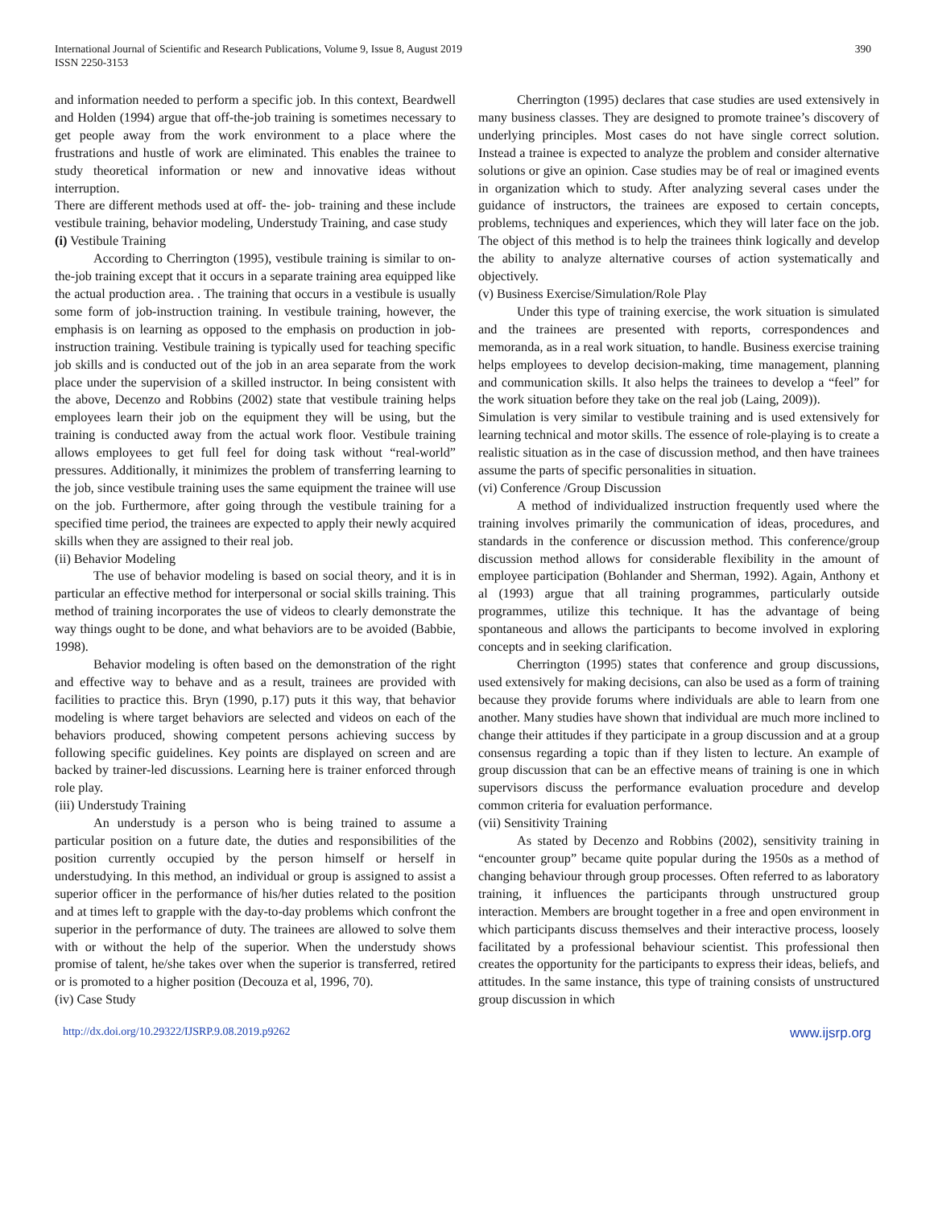International Journal of Scientific and Research Publications, Volume 9, Issue 8, August 2019
ISSN 2250-3153
390
and information needed to perform a specific job. In this context, Beardwell and Holden (1994) argue that off-the-job training is sometimes necessary to get people away from the work environment to a place where the frustrations and hustle of work are eliminated. This enables the trainee to study theoretical information or new and innovative ideas without interruption.
There are different methods used at off- the- job- training and these include vestibule training, behavior modeling, Understudy Training, and case study
(i) Vestibule Training
According to Cherrington (1995), vestibule training is similar to on-the-job training except that it occurs in a separate training area equipped like the actual production area. . The training that occurs in a vestibule is usually some form of job-instruction training. In vestibule training, however, the emphasis is on learning as opposed to the emphasis on production in job-instruction training. Vestibule training is typically used for teaching specific job skills and is conducted out of the job in an area separate from the work place under the supervision of a skilled instructor. In being consistent with the above, Decenzo and Robbins (2002) state that vestibule training helps employees learn their job on the equipment they will be using, but the training is conducted away from the actual work floor. Vestibule training allows employees to get full feel for doing task without “real-world” pressures. Additionally, it minimizes the problem of transferring learning to the job, since vestibule training uses the same equipment the trainee will use on the job. Furthermore, after going through the vestibule training for a specified time period, the trainees are expected to apply their newly acquired skills when they are assigned to their real job.
(ii) Behavior Modeling
The use of behavior modeling is based on social theory, and it is in particular an effective method for interpersonal or social skills training. This method of training incorporates the use of videos to clearly demonstrate the way things ought to be done, and what behaviors are to be avoided (Babbie, 1998).
Behavior modeling is often based on the demonstration of the right and effective way to behave and as a result, trainees are provided with facilities to practice this. Bryn (1990, p.17) puts it this way, that behavior modeling is where target behaviors are selected and videos on each of the behaviors produced, showing competent persons achieving success by following specific guidelines. Key points are displayed on screen and are backed by trainer-led discussions. Learning here is trainer enforced through role play.
(iii) Understudy Training
An understudy is a person who is being trained to assume a particular position on a future date, the duties and responsibilities of the position currently occupied by the person himself or herself in understudying. In this method, an individual or group is assigned to assist a superior officer in the performance of his/her duties related to the position and at times left to grapple with the day-to-day problems which confront the superior in the performance of duty. The trainees are allowed to solve them with or without the help of the superior. When the understudy shows promise of talent, he/she takes over when the superior is transferred, retired or is promoted to a higher position (Decouza et al, 1996, 70).
(iv) Case Study
Cherrington (1995) declares that case studies are used extensively in many business classes. They are designed to promote trainee’s discovery of underlying principles. Most cases do not have single correct solution. Instead a trainee is expected to analyze the problem and consider alternative solutions or give an opinion. Case studies may be of real or imagined events in organization which to study. After analyzing several cases under the guidance of instructors, the trainees are exposed to certain concepts, problems, techniques and experiences, which they will later face on the job. The object of this method is to help the trainees think logically and develop the ability to analyze alternative courses of action systematically and objectively.
(v) Business Exercise/Simulation/Role Play
Under this type of training exercise, the work situation is simulated and the trainees are presented with reports, correspondences and memoranda, as in a real work situation, to handle. Business exercise training helps employees to develop decision-making, time management, planning and communication skills. It also helps the trainees to develop a “feel” for the work situation before they take on the real job (Laing, 2009)).
Simulation is very similar to vestibule training and is used extensively for learning technical and motor skills. The essence of role-playing is to create a realistic situation as in the case of discussion method, and then have trainees assume the parts of specific personalities in situation.
(vi) Conference /Group Discussion
A method of individualized instruction frequently used where the training involves primarily the communication of ideas, procedures, and standards in the conference or discussion method. This conference/group discussion method allows for considerable flexibility in the amount of employee participation (Bohlander and Sherman, 1992). Again, Anthony et al (1993) argue that all training programmes, particularly outside programmes, utilize this technique. It has the advantage of being spontaneous and allows the participants to become involved in exploring concepts and in seeking clarification.
Cherrington (1995) states that conference and group discussions, used extensively for making decisions, can also be used as a form of training because they provide forums where individuals are able to learn from one another. Many studies have shown that individual are much more inclined to change their attitudes if they participate in a group discussion and at a group consensus regarding a topic than if they listen to lecture. An example of group discussion that can be an effective means of training is one in which supervisors discuss the performance evaluation procedure and develop common criteria for evaluation performance.
(vii) Sensitivity Training
As stated by Decenzo and Robbins (2002), sensitivity training in “encounter group” became quite popular during the 1950s as a method of changing behaviour through group processes. Often referred to as laboratory training, it influences the participants through unstructured group interaction. Members are brought together in a free and open environment in which participants discuss themselves and their interactive process, loosely facilitated by a professional behaviour scientist. This professional then creates the opportunity for the participants to express their ideas, beliefs, and attitudes. In the same instance, this type of training consists of unstructured group discussion in which
http://dx.doi.org/10.29322/IJSRP.9.08.2019.p9262 www.ijsrp.org